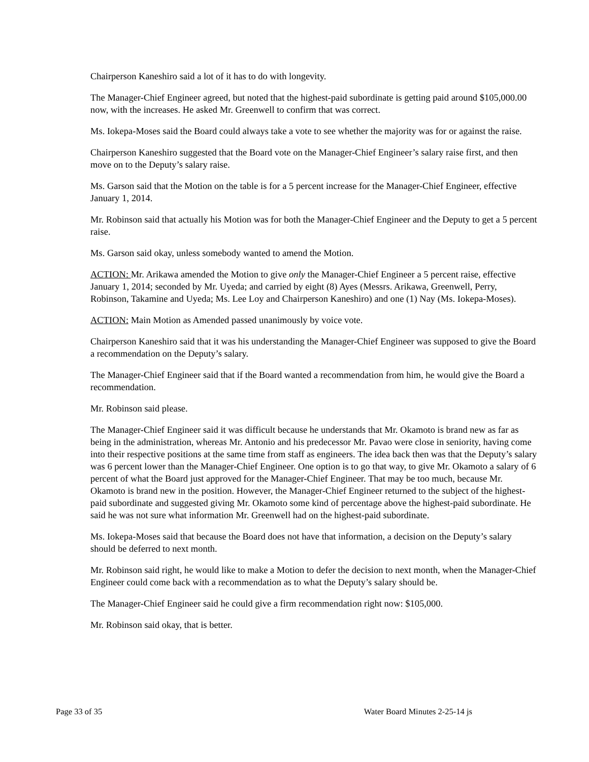Chairperson Kaneshiro said a lot of it has to do with longevity.
The Manager-Chief Engineer agreed, but noted that the highest-paid subordinate is getting paid around $105,000.00 now, with the increases. He asked Mr. Greenwell to confirm that was correct.
Ms. Iokepa-Moses said the Board could always take a vote to see whether the majority was for or against the raise.
Chairperson Kaneshiro suggested that the Board vote on the Manager-Chief Engineer’s salary raise first, and then move on to the Deputy’s salary raise.
Ms. Garson said that the Motion on the table is for a 5 percent increase for the Manager-Chief Engineer, effective January 1, 2014.
Mr. Robinson said that actually his Motion was for both the Manager-Chief Engineer and the Deputy to get a 5 percent raise.
Ms. Garson said okay, unless somebody wanted to amend the Motion.
ACTION: Mr. Arikawa amended the Motion to give only the Manager-Chief Engineer a 5 percent raise, effective January 1, 2014; seconded by Mr. Uyeda; and carried by eight (8) Ayes (Messrs. Arikawa, Greenwell, Perry, Robinson, Takamine and Uyeda; Ms. Lee Loy and Chairperson Kaneshiro) and one (1) Nay (Ms. Iokepa-Moses).
ACTION: Main Motion as Amended passed unanimously by voice vote.
Chairperson Kaneshiro said that it was his understanding the Manager-Chief Engineer was supposed to give the Board a recommendation on the Deputy’s salary.
The Manager-Chief Engineer said that if the Board wanted a recommendation from him, he would give the Board a recommendation.
Mr. Robinson said please.
The Manager-Chief Engineer said it was difficult because he understands that Mr. Okamoto is brand new as far as being in the administration, whereas Mr. Antonio and his predecessor Mr. Pavao were close in seniority, having come into their respective positions at the same time from staff as engineers. The idea back then was that the Deputy’s salary was 6 percent lower than the Manager-Chief Engineer. One option is to go that way, to give Mr. Okamoto a salary of 6 percent of what the Board just approved for the Manager-Chief Engineer. That may be too much, because Mr. Okamoto is brand new in the position. However, the Manager-Chief Engineer returned to the subject of the highest-paid subordinate and suggested giving Mr. Okamoto some kind of percentage above the highest-paid subordinate. He said he was not sure what information Mr. Greenwell had on the highest-paid subordinate.
Ms. Iokepa-Moses said that because the Board does not have that information, a decision on the Deputy’s salary should be deferred to next month.
Mr. Robinson said right, he would like to make a Motion to defer the decision to next month, when the Manager-Chief Engineer could come back with a recommendation as to what the Deputy’s salary should be.
The Manager-Chief Engineer said he could give a firm recommendation right now: $105,000.
Mr. Robinson said okay, that is better.
Page 33 of 35 Water Board Minutes 2-25-14 js